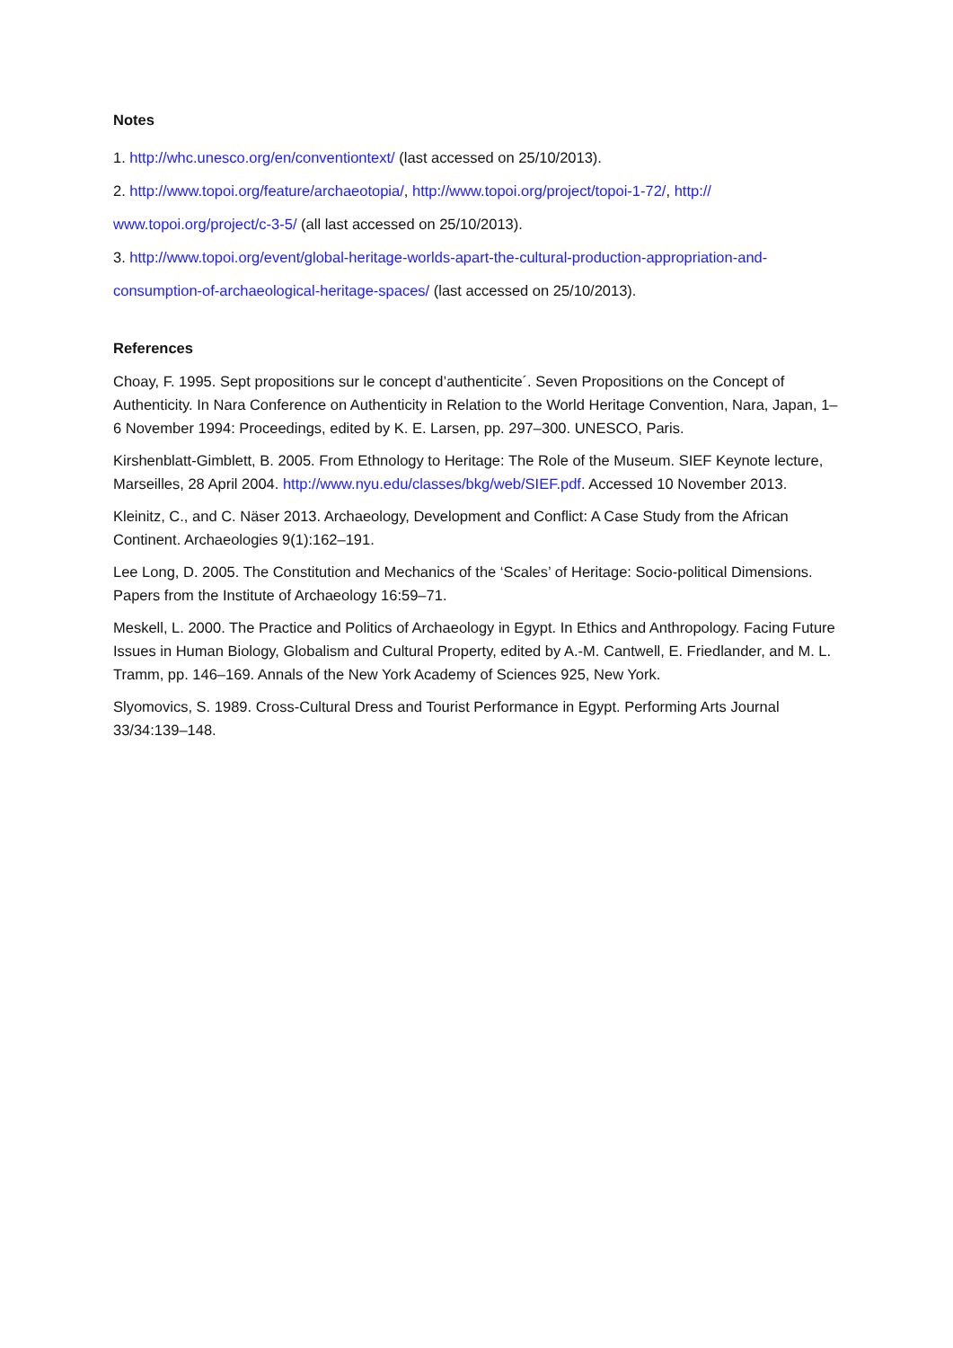Notes
1. http://whc.unesco.org/en/conventiontext/ (last accessed on 25/10/2013).
2. http://www.topoi.org/feature/archaeotopia/, http://www.topoi.org/project/topoi-1-72/, http:// www.topoi.org/project/c-3-5/ (all last accessed on 25/10/2013).
3. http://www.topoi.org/event/global-heritage-worlds-apart-the-cultural-production-appropriation-and-consumption-of-archaeological-heritage-spaces/ (last accessed on 25/10/2013).
References
Choay, F. 1995. Sept propositions sur le concept d’authenticite´. Seven Propositions on the Concept of Authenticity. In Nara Conference on Authenticity in Relation to the World Heritage Convention, Nara, Japan, 1–6 November 1994: Proceedings, edited by K. E. Larsen, pp. 297–300. UNESCO, Paris.
Kirshenblatt-Gimblett, B. 2005. From Ethnology to Heritage: The Role of the Museum. SIEF Keynote lecture, Marseilles, 28 April 2004. http://www.nyu.edu/classes/bkg/web/SIEF.pdf. Accessed 10 November 2013.
Kleinitz, C., and C. Näser 2013. Archaeology, Development and Conflict: A Case Study from the African Continent. Archaeologies 9(1):162–191.
Lee Long, D. 2005. The Constitution and Mechanics of the ‘Scales’ of Heritage: Socio-political Dimensions. Papers from the Institute of Archaeology 16:59–71.
Meskell, L. 2000. The Practice and Politics of Archaeology in Egypt. In Ethics and Anthropology. Facing Future Issues in Human Biology, Globalism and Cultural Property, edited by A.-M. Cantwell, E. Friedlander, and M. L. Tramm, pp. 146–169. Annals of the New York Academy of Sciences 925, New York.
Slyomovics, S. 1989. Cross-Cultural Dress and Tourist Performance in Egypt. Performing Arts Journal 33/34:139–148.